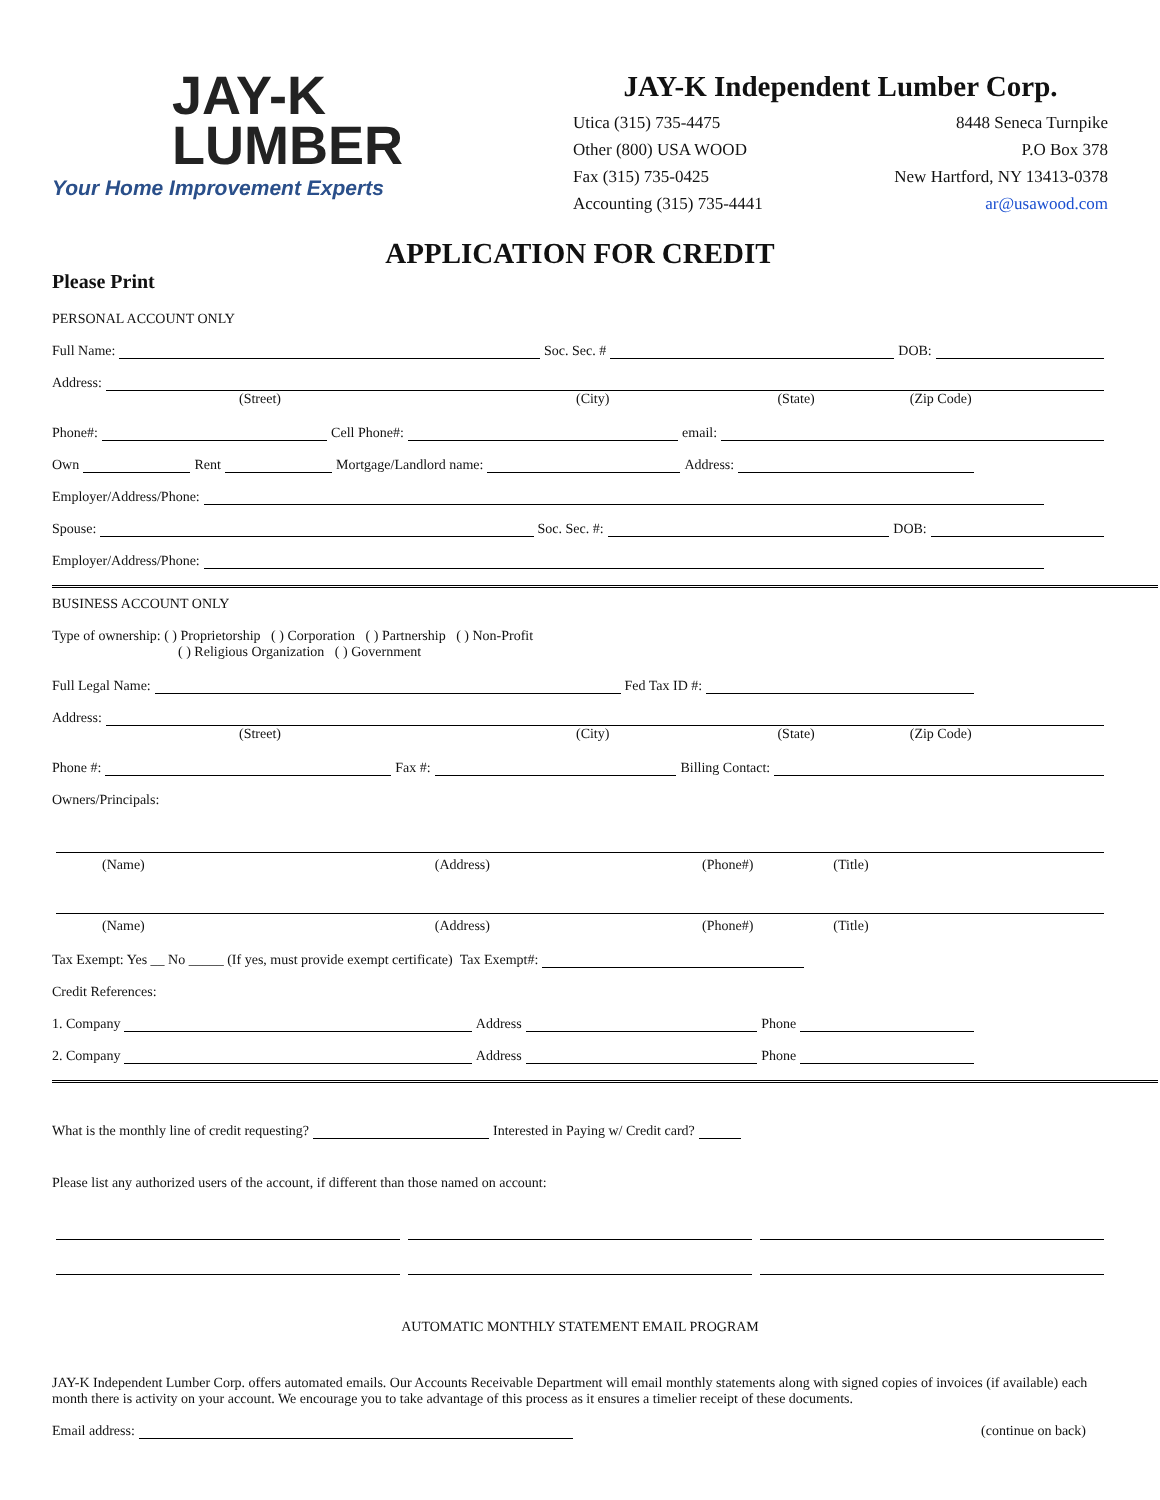JAY-K
LUMBER
Your Home Improvement Experts
JAY-K Independent Lumber Corp.
Utica (315) 735-4475
Other (800) USA WOOD
Fax (315) 735-0425
Accounting (315) 735-4441
8448 Seneca Turnpike
P.O Box 378
New Hartford, NY 13413-0378
ar@usawood.com
APPLICATION FOR CREDIT
Please Print
PERSONAL ACCOUNT ONLY
Full Name: Soc. Sec. # DOB:
Address:
(Street) (City) (State) (Zip Code)
Phone#: Cell Phone#: email:
Own Rent Mortgage/Landlord name: Address:
Employer/Address/Phone:
Spouse: Soc. Sec. #: DOB:
Employer/Address/Phone:
BUSINESS ACCOUNT ONLY
Type of ownership: ( ) Proprietorship ( ) Corporation ( ) Partnership ( ) Non-Profit
( ) Religious Organization ( ) Government
Full Legal Name: Fed Tax ID #:
Address:
(Street) (City) (State) (Zip Code)
Phone #: Fax #: Billing Contact:
Owners/Principals:
(Name) (Address) (Phone#) (Title)
(Name) (Address) (Phone#) (Title)
Tax Exempt: Yes __ No _____ (If yes, must provide exempt certificate) Tax Exempt#:
Credit References:
1. Company Address Phone
2. Company Address Phone
What is the monthly line of credit requesting? Interested in Paying w/ Credit card?
Please list any authorized users of the account, if different than those named on account:
AUTOMATIC MONTHLY STATEMENT EMAIL PROGRAM
JAY-K Independent Lumber Corp. offers automated emails. Our Accounts Receivable Department will email monthly statements along with signed copies of invoices (if available) each month there is activity on your account. We encourage you to take advantage of this process as it ensures a timelier receipt of these documents.
Email address: (continue on back)